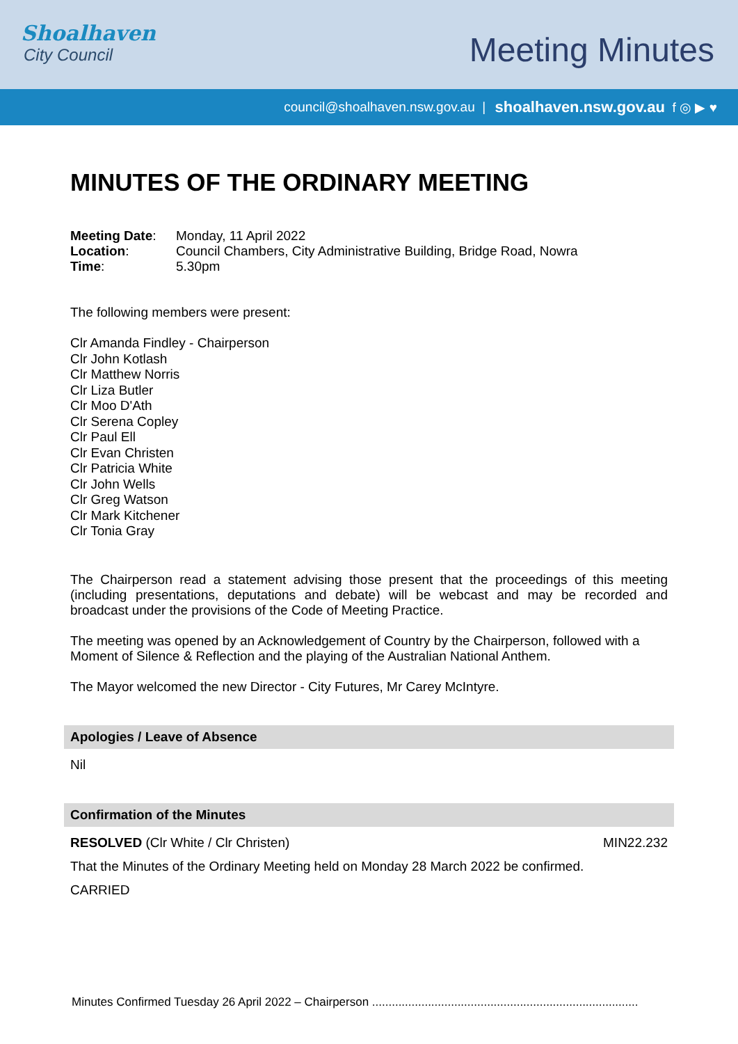Shoalhaven
City Council
Meeting Minutes
council@shoalhaven.nsw.gov.au | shoalhaven.nsw.gov.au f ◎ ▶ ♥
MINUTES OF THE ORDINARY MEETING
| Meeting Date : | Monday, 11 April 2022 |
| Location : | Council Chambers, City Administrative Building, Bridge Road, Nowra |
| Time : | 5.30pm |
The following members were present:
Clr Amanda Findley - Chairperson
Clr John Kotlash
Clr Matthew Norris
Clr Liza Butler
Clr Moo D'Ath
Clr Serena Copley
Clr Paul Ell
Clr Evan Christen
Clr Patricia White
Clr John Wells
Clr Greg Watson
Clr Mark Kitchener
Clr Tonia Gray
The Chairperson read a statement advising those present that the proceedings of this meeting (including presentations, deputations and debate) will be webcast and may be recorded and broadcast under the provisions of the Code of Meeting Practice.
The meeting was opened by an Acknowledgement of Country by the Chairperson, followed with a Moment of Silence & Reflection and the playing of the Australian National Anthem.
The Mayor welcomed the new Director - City Futures, Mr Carey McIntyre.
Apologies / Leave of Absence
Nil
Confirmation of the Minutes
RESOLVED (Clr White / Clr Christen) MIN22.232
That the Minutes of the Ordinary Meeting held on Monday 28 March 2022 be confirmed.
CARRIED
Minutes Confirmed Tuesday 26 April 2022 – Chairperson .................................................................................